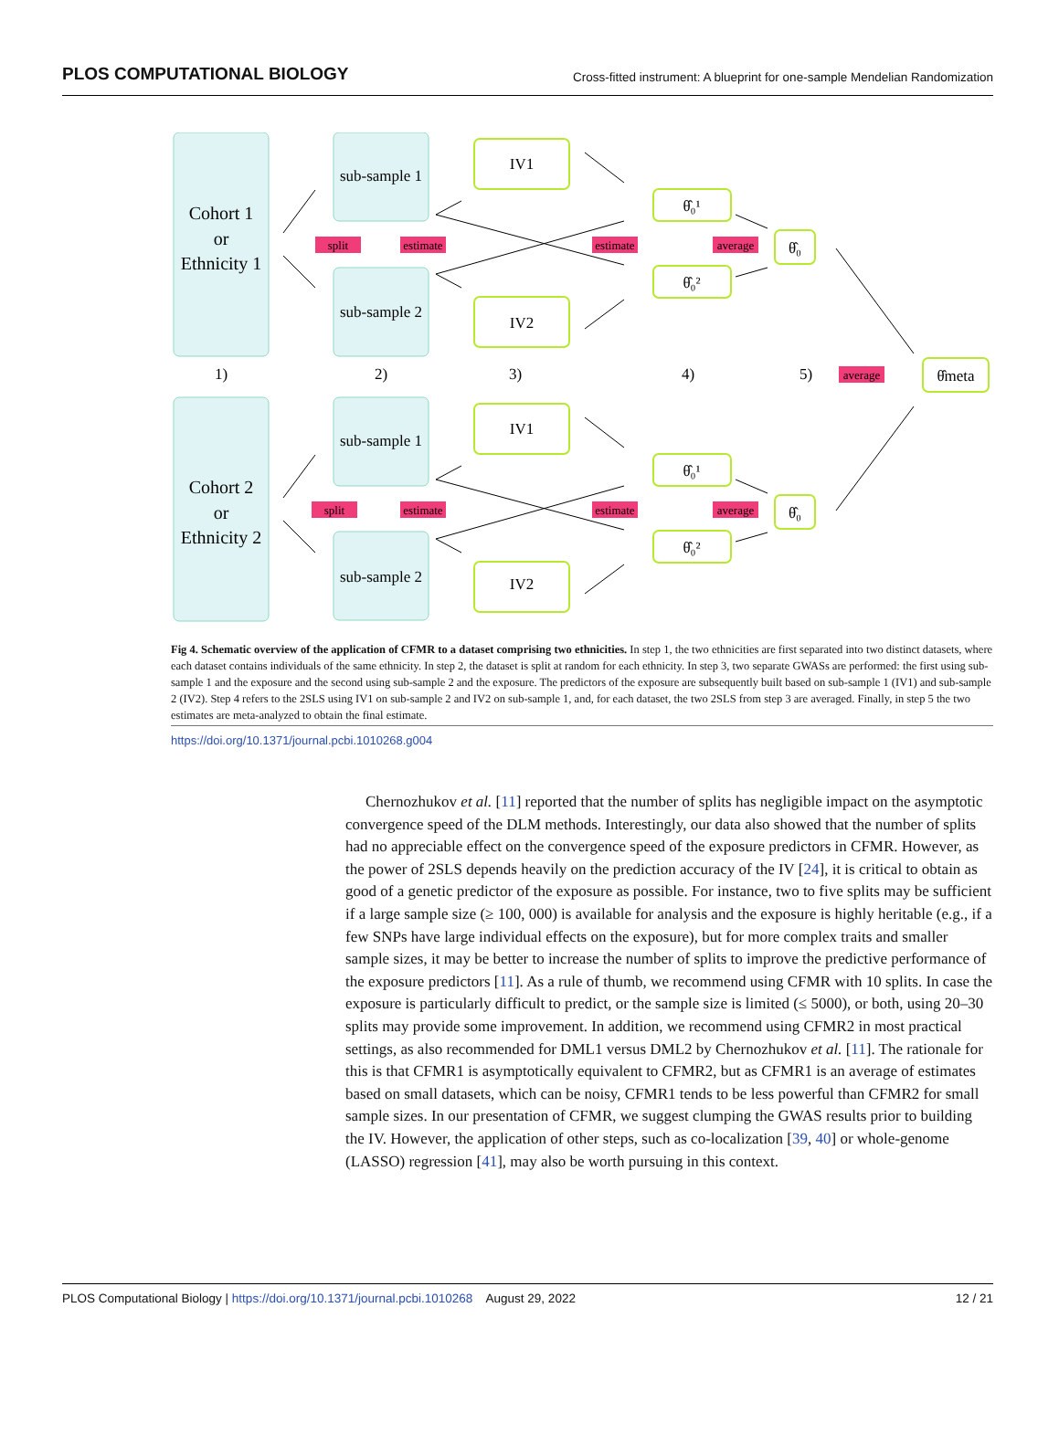PLOS COMPUTATIONAL BIOLOGY Cross-fitted instrument: A blueprint for one-sample Mendelian Randomization
Cohort 1
or
Ethnicity 1
Cohort 2
or
Ethnicity 2
sub-sample 1
sub-sample 2
sub-sample 1
sub-sample 2
IV1
IV2
IV1
IV2
1)
2)
3)
4)
5)
θ̂₀¹
θ̂₀²
θ̂₀
θ̂₀¹
θ̂₀²
θ̂₀
θ̂meta
split
estimate
estimate
average
average
split
estimate
estimate
average
Fig 4. Schematic overview of the application of CFMR to a dataset comprising two ethnicities. In step 1, the two ethnicities are first separated into two distinct datasets, where each dataset contains individuals of the same ethnicity. In step 2, the dataset is split at random for each ethnicity. In step 3, two separate GWASs are performed: the first using sub-sample 1 and the exposure and the second using sub-sample 2 and the exposure. The predictors of the exposure are subsequently built based on sub-sample 1 (IV1) and sub-sample 2 (IV2). Step 4 refers to the 2SLS using IV1 on sub-sample 2 and IV2 on sub-sample 1, and, for each dataset, the two 2SLS from step 3 are averaged. Finally, in step 5 the two estimates are meta-analyzed to obtain the final estimate.
https://doi.org/10.1371/journal.pcbi.1010268.g004
Chernozhukov et al. [11] reported that the number of splits has negligible impact on the asymptotic convergence speed of the DLM methods. Interestingly, our data also showed that the number of splits had no appreciable effect on the convergence speed of the exposure predictors in CFMR. However, as the power of 2SLS depends heavily on the prediction accuracy of the IV [24], it is critical to obtain as good of a genetic predictor of the exposure as possible. For instance, two to five splits may be sufficient if a large sample size (≥ 100, 000) is available for analysis and the exposure is highly heritable (e.g., if a few SNPs have large individual effects on the exposure), but for more complex traits and smaller sample sizes, it may be better to increase the number of splits to improve the predictive performance of the exposure predictors [11]. As a rule of thumb, we recommend using CFMR with 10 splits. In case the exposure is particularly difficult to predict, or the sample size is limited (≤ 5000), or both, using 20–30 splits may provide some improvement. In addition, we recommend using CFMR2 in most practical settings, as also recommended for DML1 versus DML2 by Chernozhukov et al. [11]. The rationale for this is that CFMR1 is asymptotically equivalent to CFMR2, but as CFMR1 is an average of estimates based on small datasets, which can be noisy, CFMR1 tends to be less powerful than CFMR2 for small sample sizes. In our presentation of CFMR, we suggest clumping the GWAS results prior to building the IV. However, the application of other steps, such as co-localization [39, 40] or whole-genome (LASSO) regression [41], may also be worth pursuing in this context.
PLOS Computational Biology | https://doi.org/10.1371/journal.pcbi.1010268 August 29, 2022 12 / 21